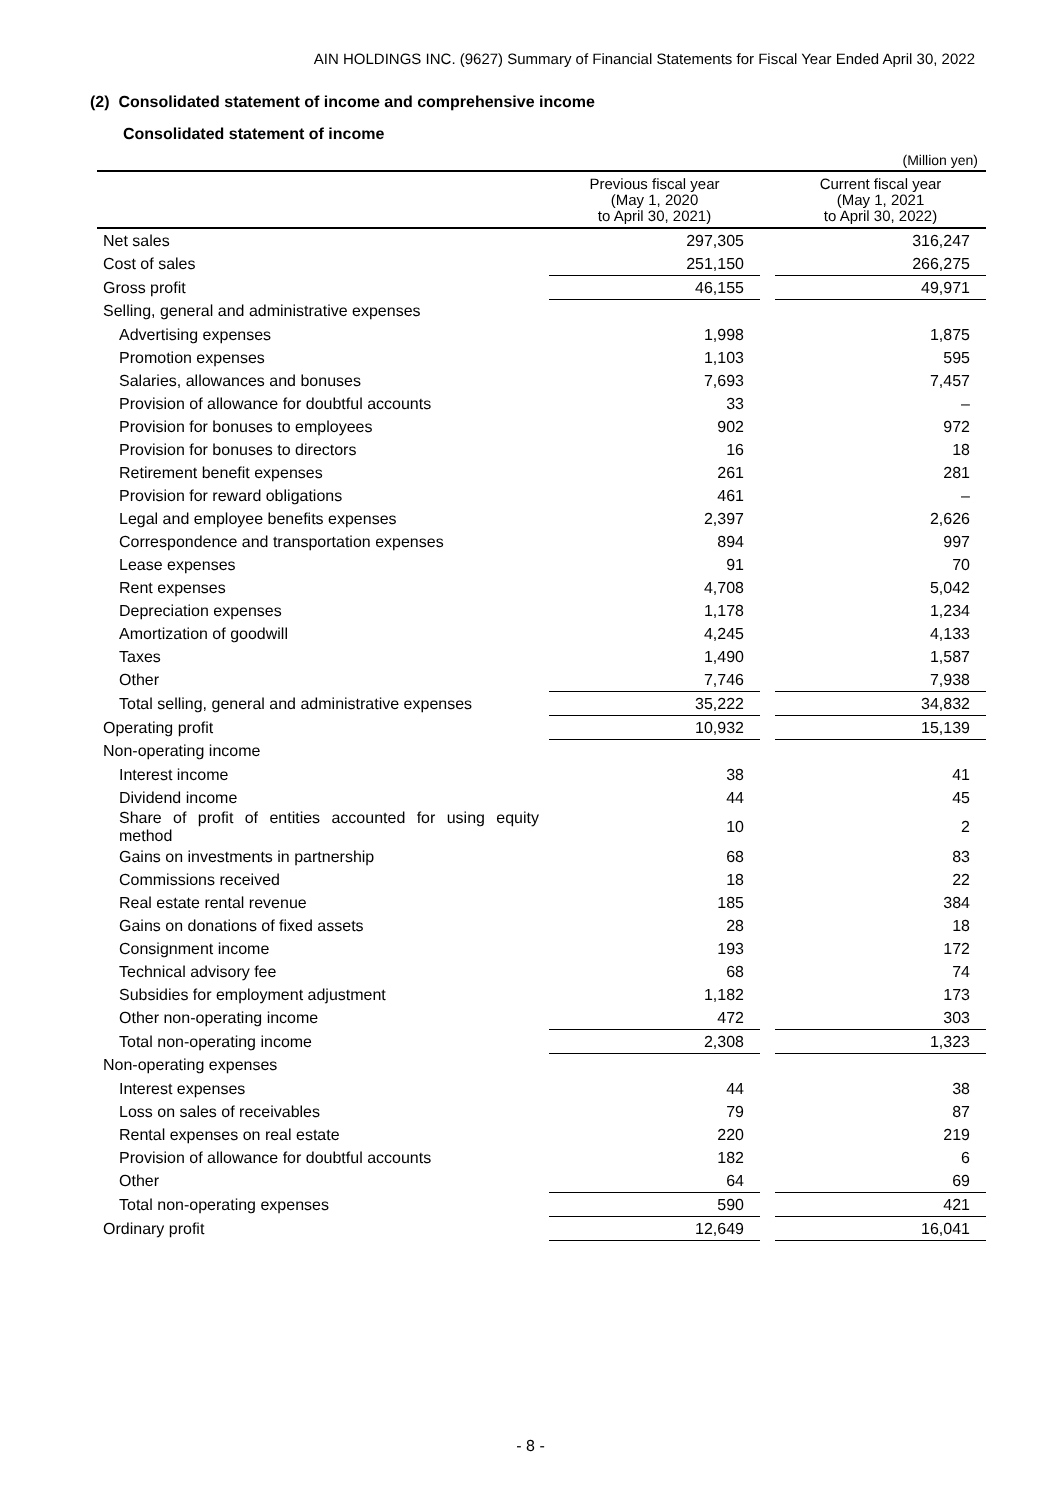AIN HOLDINGS INC. (9627) Summary of Financial Statements for Fiscal Year Ended April 30, 2022
(2) Consolidated statement of income and comprehensive income
Consolidated statement of income
(Million yen)
| | Previous fiscal year (May 1, 2020 to April 30, 2021) | | Current fiscal year (May 1, 2021 to April 30, 2022) |
| --- | --- | --- | --- |
| Net sales | 297,305 | | 316,247 |
| Cost of sales | 251,150 | | 266,275 |
| Gross profit | 46,155 | | 49,971 |
| Selling, general and administrative expenses | | | |
| Advertising expenses | 1,998 | | 1,875 |
| Promotion expenses | 1,103 | | 595 |
| Salaries, allowances and bonuses | 7,693 | | 7,457 |
| Provision of allowance for doubtful accounts | 33 | | – |
| Provision for bonuses to employees | 902 | | 972 |
| Provision for bonuses to directors | 16 | | 18 |
| Retirement benefit expenses | 261 | | 281 |
| Provision for reward obligations | 461 | | – |
| Legal and employee benefits expenses | 2,397 | | 2,626 |
| Correspondence and transportation expenses | 894 | | 997 |
| Lease expenses | 91 | | 70 |
| Rent expenses | 4,708 | | 5,042 |
| Depreciation expenses | 1,178 | | 1,234 |
| Amortization of goodwill | 4,245 | | 4,133 |
| Taxes | 1,490 | | 1,587 |
| Other | 7,746 | | 7,938 |
| Total selling, general and administrative expenses | 35,222 | | 34,832 |
| Operating profit | 10,932 | | 15,139 |
| Non-operating income | | | |
| Interest income | 38 | | 41 |
| Dividend income | 44 | | 45 |
| Share of profit of entities accounted for using equity method | 10 | | 2 |
| Gains on investments in partnership | 68 | | 83 |
| Commissions received | 18 | | 22 |
| Real estate rental revenue | 185 | | 384 |
| Gains on donations of fixed assets | 28 | | 18 |
| Consignment income | 193 | | 172 |
| Technical advisory fee | 68 | | 74 |
| Subsidies for employment adjustment | 1,182 | | 173 |
| Other non-operating income | 472 | | 303 |
| Total non-operating income | 2,308 | | 1,323 |
| Non-operating expenses | | | |
| Interest expenses | 44 | | 38 |
| Loss on sales of receivables | 79 | | 87 |
| Rental expenses on real estate | 220 | | 219 |
| Provision of allowance for doubtful accounts | 182 | | 6 |
| Other | 64 | | 69 |
| Total non-operating expenses | 590 | | 421 |
| Ordinary profit | 12,649 | | 16,041 |
- 8 -